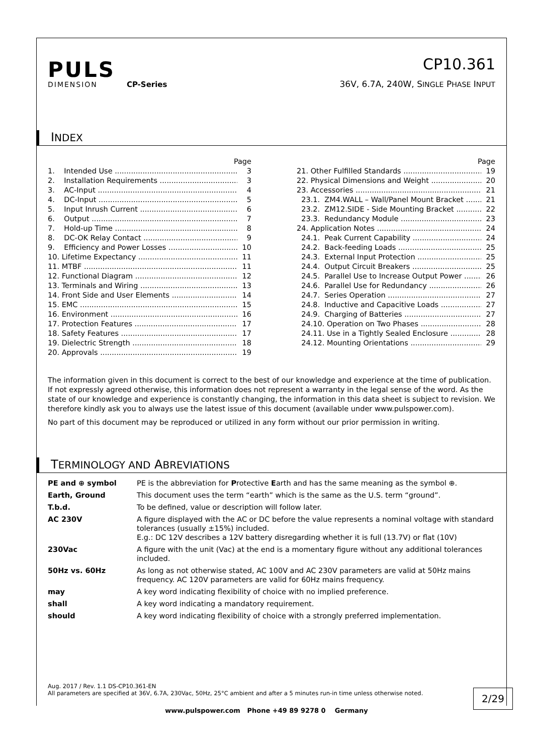PULS
DIMENSION CP-Series
CP10.361
36V, 6.7A, 240W, SINGLE PHASE INPUT
INDEX
Page
1. Intended Use 3
2. Installation Requirements 3
3. AC-Input 4
4. DC-Input 5
5. Input Inrush Current 6
6. Output 7
7. Hold-up Time 8
8. DC-OK Relay Contact 9
9. Efficiency and Power Losses 10
10. Lifetime Expectancy 11
11. MTBF 11
12. Functional Diagram 12
13. Terminals and Wiring 13
14. Front Side and User Elements 14
15. EMC 15
16. Environment 16
17. Protection Features 17
18. Safety Features 17
19. Dielectric Strength 18
20. Approvals 19
Page
21. Other Fulfilled Standards 19
22. Physical Dimensions and Weight 20
23. Accessories 21
23.1. ZM4.WALL – Wall/Panel Mount Bracket 21
23.2. ZM12.SIDE - Side Mounting Bracket 22
23.3. Redundancy Module 23
24. Application Notes 24
24.1. Peak Current Capability 24
24.2. Back-feeding Loads 25
24.3. External Input Protection 25
24.4. Output Circuit Breakers 25
24.5. Parallel Use to Increase Output Power 26
24.6. Parallel Use for Redundancy 26
24.7. Series Operation 27
24.8. Inductive and Capacitive Loads 27
24.9. Charging of Batteries 27
24.10. Operation on Two Phases 28
24.11. Use in a Tightly Sealed Enclosure 28
24.12. Mounting Orientations 29
The information given in this document is correct to the best of our knowledge and experience at the time of publication. If not expressly agreed otherwise, this information does not represent a warranty in the legal sense of the word. As the state of our knowledge and experience is constantly changing, the information in this data sheet is subject to revision. We therefore kindly ask you to always use the latest issue of this document (available under www.pulspower.com).
No part of this document may be reproduced or utilized in any form without our prior permission in writing.
TERMINOLOGY AND ABREVIATIONS
| PE and ⊕ symbol | PE is the abbreviation for P rotective E arth and has the same meaning as the symbol ⊕. |
| Earth, Ground | This document uses the term “earth” which is the same as the U.S. term “ground”. |
| T.b.d. | To be defined, value or description will follow later. |
| AC 230V | A figure displayed with the AC or DC before the value represents a nominal voltage with standard tolerances (usually ±15%) included. E.g.: DC 12V describes a 12V battery disregarding whether it is full (13.7V) or flat (10V) |
| 230Vac | A figure with the unit (Vac) at the end is a momentary figure without any additional tolerances included. |
| 50Hz vs. 60Hz | As long as not otherwise stated, AC 100V and AC 230V parameters are valid at 50Hz mains frequency. AC 120V parameters are valid for 60Hz mains frequency. |
| may | A key word indicating flexibility of choice with no implied preference. |
| shall | A key word indicating a mandatory requirement. |
| should | A key word indicating flexibility of choice with a strongly preferred implementation. |
Aug. 2017 / Rev. 1.1 DS-CP10.361-EN
All parameters are specified at 36V, 6.7A, 230Vac, 50Hz, 25°C ambient and after a 5 minutes run-in time unless otherwise noted.
2/29
www.pulspower.com Phone +49 89 9278 0 Germany